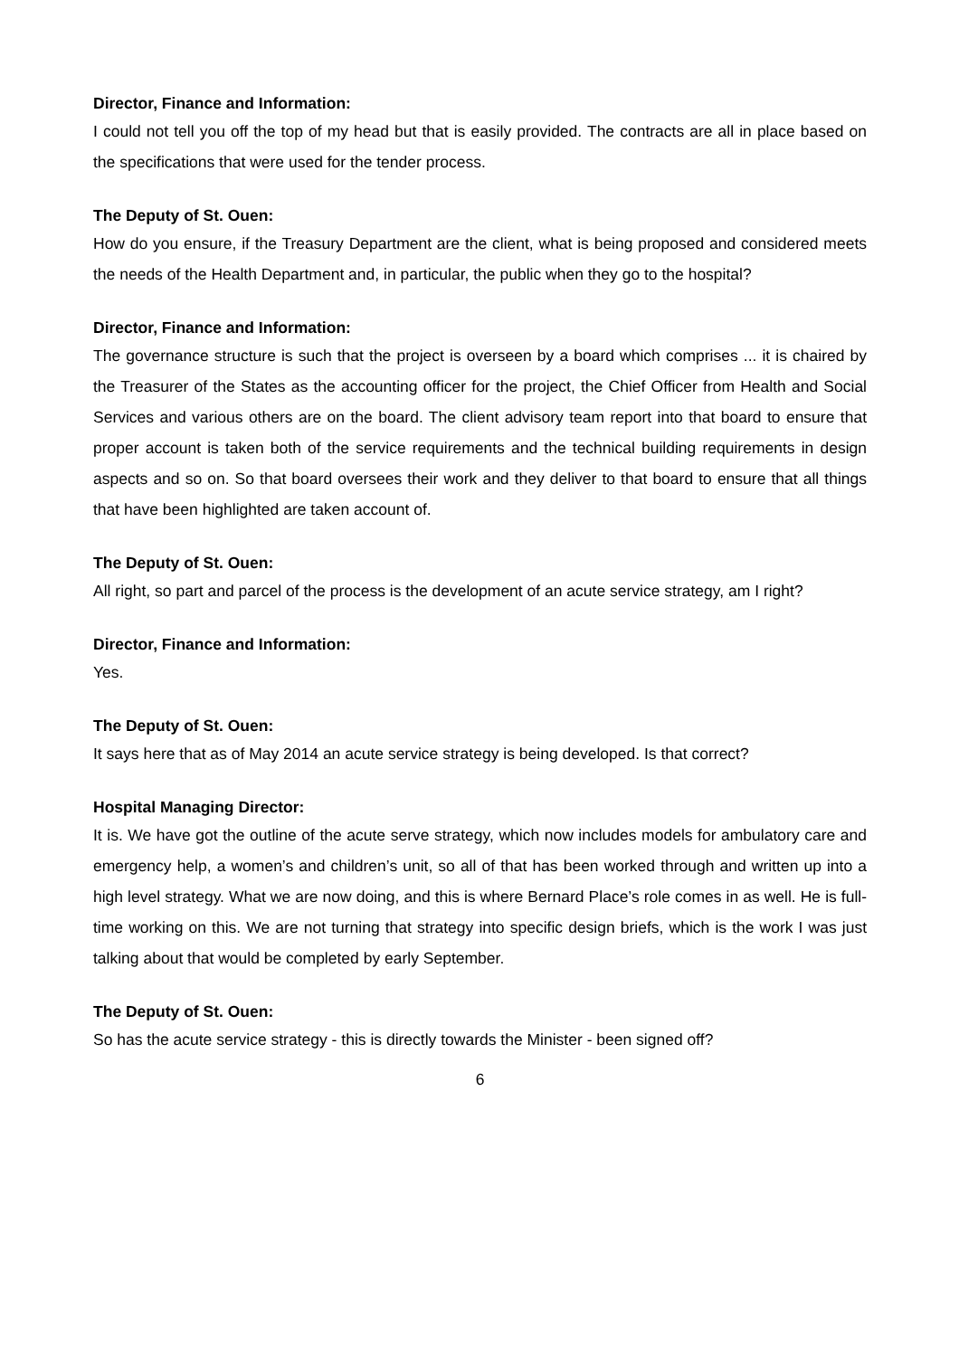Director, Finance and Information:
I could not tell you off the top of my head but that is easily provided. The contracts are all in place based on the specifications that were used for the tender process.
The Deputy of St. Ouen:
How do you ensure, if the Treasury Department are the client, what is being proposed and considered meets the needs of the Health Department and, in particular, the public when they go to the hospital?
Director, Finance and Information:
The governance structure is such that the project is overseen by a board which comprises ... it is chaired by the Treasurer of the States as the accounting officer for the project, the Chief Officer from Health and Social Services and various others are on the board. The client advisory team report into that board to ensure that proper account is taken both of the service requirements and the technical building requirements in design aspects and so on. So that board oversees their work and they deliver to that board to ensure that all things that have been highlighted are taken account of.
The Deputy of St. Ouen:
All right, so part and parcel of the process is the development of an acute service strategy, am I right?
Director, Finance and Information:
Yes.
The Deputy of St. Ouen:
It says here that as of May 2014 an acute service strategy is being developed. Is that correct?
Hospital Managing Director:
It is. We have got the outline of the acute serve strategy, which now includes models for ambulatory care and emergency help, a women’s and children’s unit, so all of that has been worked through and written up into a high level strategy. What we are now doing, and this is where Bernard Place’s role comes in as well. He is full-time working on this. We are not turning that strategy into specific design briefs, which is the work I was just talking about that would be completed by early September.
The Deputy of St. Ouen:
So has the acute service strategy - this is directly towards the Minister - been signed off?
6